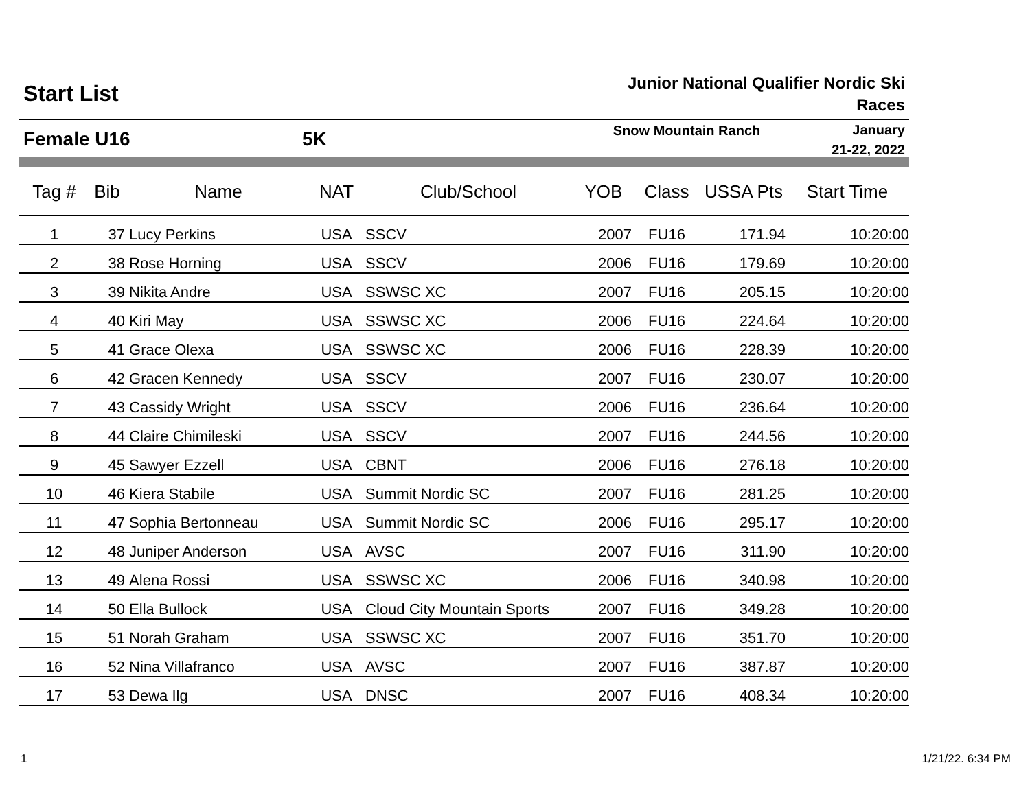Start List
Junior National Qualifier Nordic Ski
Races
Female U16 5K
Snow Mountain Ranch
January
21-22, 2022
| Tag # | Bib | Name | NAT | Club/School | YOB | Class | USSA Pts | Start Time |
| --- | --- | --- | --- | --- | --- | --- | --- | --- |
| 1 | 37 | Lucy Perkins | USA | SSCV | 2007 | FU16 | 171.94 | 10:20:00 |
| 2 | 38 | Rose Horning | USA | SSCV | 2006 | FU16 | 179.69 | 10:20:00 |
| 3 | 39 | Nikita Andre | USA | SSWSC XC | 2007 | FU16 | 205.15 | 10:20:00 |
| 4 | 40 | Kiri May | USA | SSWSC XC | 2006 | FU16 | 224.64 | 10:20:00 |
| 5 | 41 | Grace Olexa | USA | SSWSC XC | 2006 | FU16 | 228.39 | 10:20:00 |
| 6 | 42 | Gracen Kennedy | USA | SSCV | 2007 | FU16 | 230.07 | 10:20:00 |
| 7 | 43 | Cassidy Wright | USA | SSCV | 2006 | FU16 | 236.64 | 10:20:00 |
| 8 | 44 | Claire Chimileski | USA | SSCV | 2007 | FU16 | 244.56 | 10:20:00 |
| 9 | 45 | Sawyer Ezzell | USA | CBNT | 2006 | FU16 | 276.18 | 10:20:00 |
| 10 | 46 | Kiera Stabile | USA | Summit Nordic SC | 2007 | FU16 | 281.25 | 10:20:00 |
| 11 | 47 | Sophia Bertonneau | USA | Summit Nordic SC | 2006 | FU16 | 295.17 | 10:20:00 |
| 12 | 48 | Juniper Anderson | USA | AVSC | 2007 | FU16 | 311.90 | 10:20:00 |
| 13 | 49 | Alena Rossi | USA | SSWSC XC | 2006 | FU16 | 340.98 | 10:20:00 |
| 14 | 50 | Ella Bullock | USA | Cloud City Mountain Sports | 2007 | FU16 | 349.28 | 10:20:00 |
| 15 | 51 | Norah Graham | USA | SSWSC XC | 2007 | FU16 | 351.70 | 10:20:00 |
| 16 | 52 | Nina Villafranco | USA | AVSC | 2007 | FU16 | 387.87 | 10:20:00 |
| 17 | 53 | Dewa Ilg | USA | DNSC | 2007 | FU16 | 408.34 | 10:20:00 |
1 1/21/22. 6:34 PM